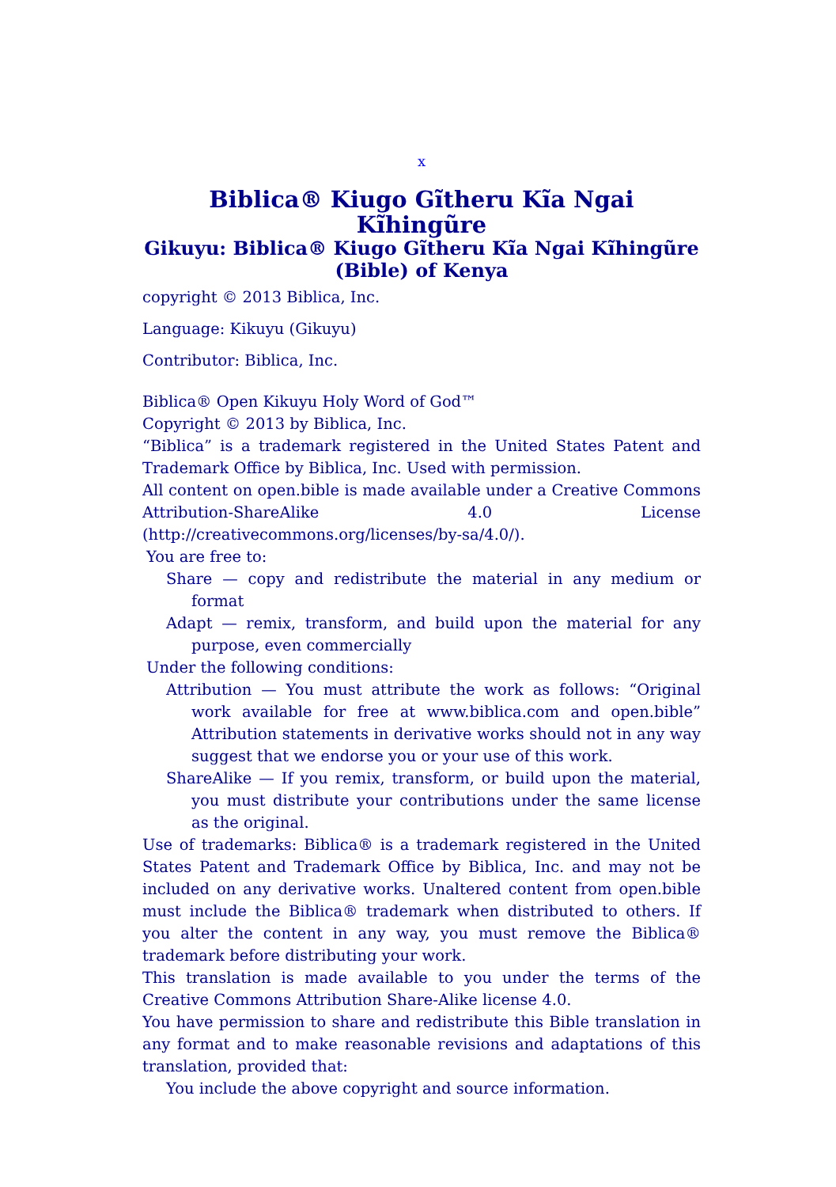x
Biblica® Kiugo Gĩtheru Kĩa Ngai Kĩhingũre
Gikuyu: Biblica® Kiugo Gĩtheru Kĩa Ngai Kĩhingũre (Bible) of Kenya
copyright © 2013 Biblica, Inc.
Language: Kikuyu (Gikuyu)
Contributor: Biblica, Inc.
Biblica® Open Kikuyu Holy Word of God™
Copyright © 2013 by Biblica, Inc.
“Biblica” is a trademark registered in the United States Patent and Trademark Office by Biblica, Inc. Used with permission.
All content on open.bible is made available under a Creative Commons Attribution-ShareAlike 4.0 License (http://creativecommons.org/licenses/by-sa/4.0/).
You are free to:
Share — copy and redistribute the material in any medium or format
Adapt — remix, transform, and build upon the material for any purpose, even commercially
Under the following conditions:
Attribution — You must attribute the work as follows: “Original work available for free at www.biblica.com and open.bible” Attribution statements in derivative works should not in any way suggest that we endorse you or your use of this work.
ShareAlike — If you remix, transform, or build upon the material, you must distribute your contributions under the same license as the original.
Use of trademarks: Biblica® is a trademark registered in the United States Patent and Trademark Office by Biblica, Inc. and may not be included on any derivative works. Unaltered content from open.bible must include the Biblica® trademark when distributed to others. If you alter the content in any way, you must remove the Biblica® trademark before distributing your work.
This translation is made available to you under the terms of the Creative Commons Attribution Share-Alike license 4.0.
You have permission to share and redistribute this Bible translation in any format and to make reasonable revisions and adaptations of this translation, provided that:
You include the above copyright and source information.